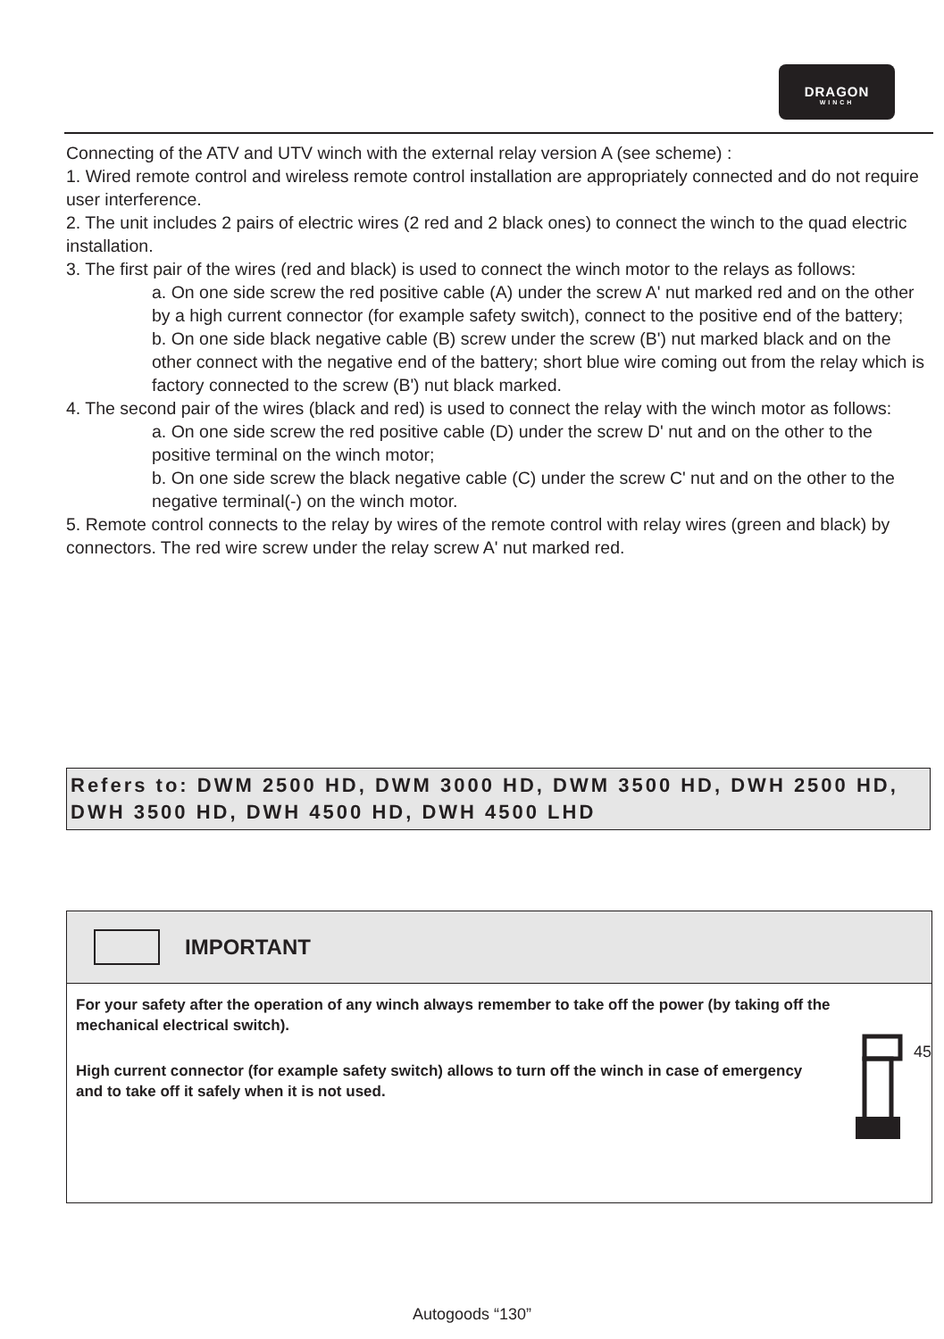DRAGON
WINCH
Connecting of the ATV and UTV winch with the external relay version A (see scheme) :
1. Wired remote control and wireless remote control installation are appropriately connected and do not require user interference.
2. The unit includes 2 pairs of electric wires (2 red and 2 black ones) to connect the winch to the quad electric installation.
3. The first pair of the wires (red and black) is used to connect the winch motor to the relays as follows:
a. On one side screw the red positive cable (A) under the screw A' nut marked red and on the other by a high current connector (for example safety switch), connect to the positive end of the battery;
b. On one side black negative cable (B) screw under the screw (B') nut marked black and on the other connect with the negative end of the battery; short blue wire coming out from the relay which is factory connected to the screw (B') nut black marked.
4. The second pair of the wires (black and red) is used to connect the relay with the winch motor as follows:
a. On one side screw the red positive cable (D) under the screw D' nut and on the other to the positive terminal on the winch motor;
b. On one side screw the black negative cable (C) under the screw C' nut and on the other to the negative terminal(-) on the winch motor.
5. Remote control connects to the relay by wires of the remote control with relay wires (green and black) by connectors. The red wire screw under the relay screw A' nut marked red.
Refers to: DWM 2500 HD, DWM 3000 HD, DWM 3500 HD, DWH 2500 HD, DWH 3500 HD, DWH 4500 HD, DWH 4500 LHD
IMPORTANT
For your safety after the operation of any winch always remember to take off the power (by taking off the mechanical electrical switch).
High current connector (for example safety switch) allows to turn off the winch in case of emergency and to take off it safely when it is not used.
45
Autogoods “130”